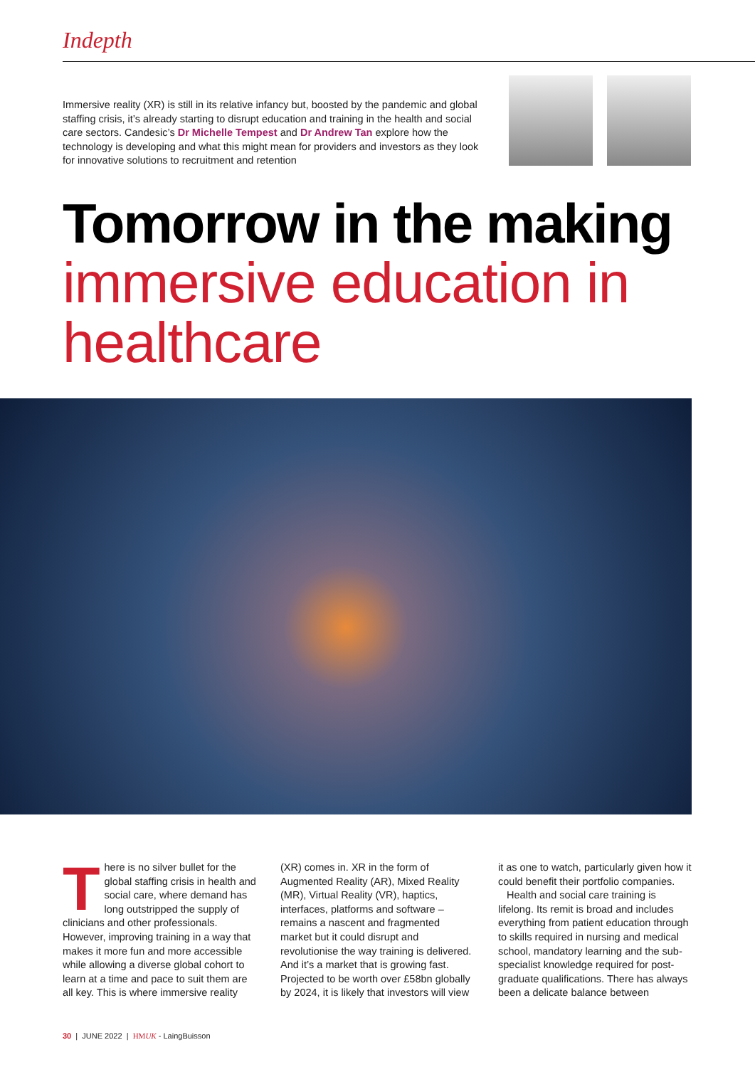Indepth
Immersive reality (XR) is still in its relative infancy but, boosted by the pandemic and global staffing crisis, it’s already starting to disrupt education and training in the health and social care sectors. Candesic’s Dr Michelle Tempest and Dr Andrew Tan explore how the technology is developing and what this might mean for providers and investors as they look for innovative solutions to recruitment and retention
Tomorrow in the making
immersive education in healthcare
There is no silver bullet for the global staffing crisis in health and social care, where demand has long outstripped the supply of clinicians and other professionals. However, improving training in a way that makes it more fun and more accessible while allowing a diverse global cohort to learn at a time and pace to suit them are all key. This is where immersive reality (XR) comes in. XR in the form of Augmented Reality (AR), Mixed Reality (MR), Virtual Reality (VR), haptics, interfaces, platforms and software – remains a nascent and fragmented market but it could disrupt and revolutionise the way training is delivered. And it’s a market that is growing fast. Projected to be worth over £58bn globally by 2024, it is likely that investors will view it as one to watch, particularly given how it could benefit their portfolio companies.
Health and social care training is lifelong. Its remit is broad and includes everything from patient education through to skills required in nursing and medical school, mandatory learning and the sub-specialist knowledge required for post-graduate qualifications. There has always been a delicate balance between
30 | JUNE 2022 | HMUK - LaingBuisson